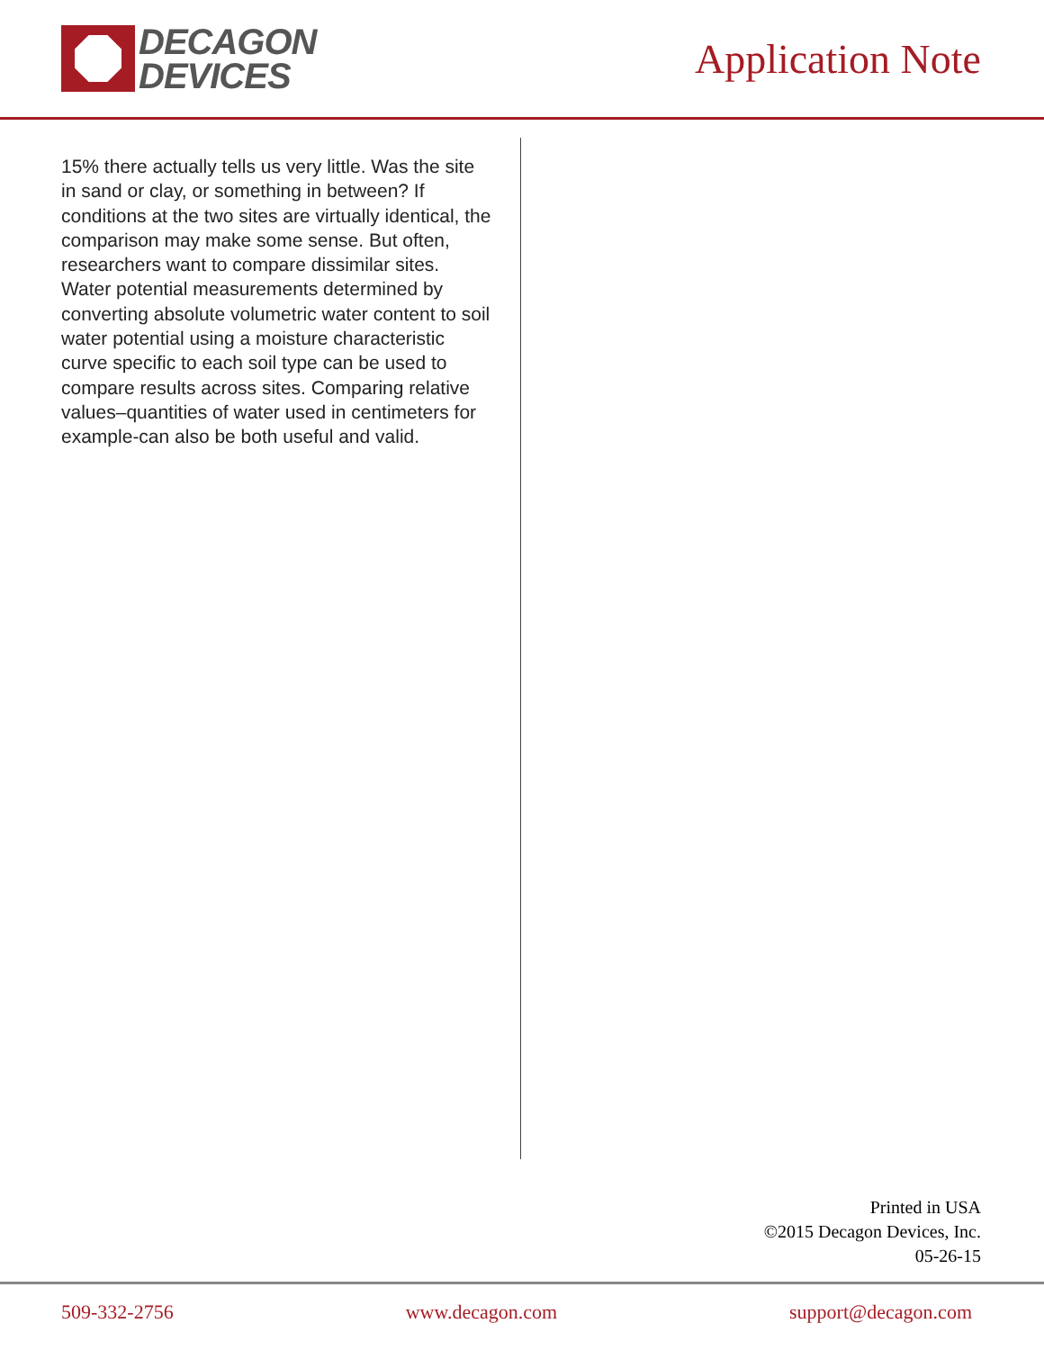DECAGON
DEVICES
Application Note
15% there actually tells us very little. Was the site in sand or clay, or something in between? If conditions at the two sites are virtually identical, the comparison may make some sense. But often, researchers want to compare dissimilar sites. Water potential measurements determined by converting absolute volumetric water content to soil water potential using a moisture characteristic curve specific to each soil type can be used to compare results across sites. Comparing relative values–quantities of water used in centimeters for example-can also be both useful and valid.
Printed in USA
©2015 Decagon Devices, Inc.
05-26-15
509-332-2756 www.decagon.com support@decagon.com